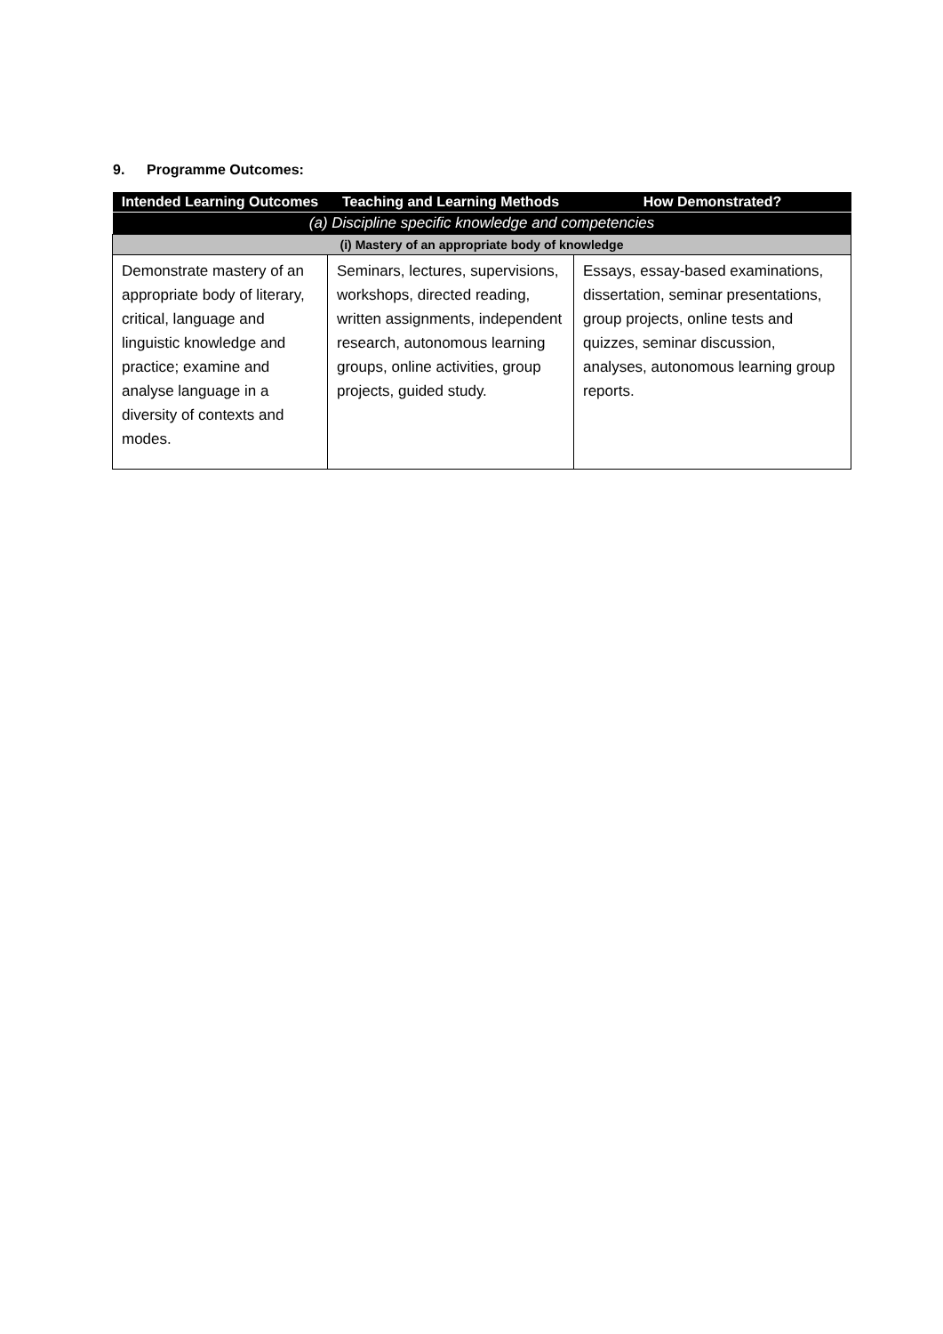9. Programme Outcomes:
| Intended Learning Outcomes | Teaching and Learning Methods | How Demonstrated? |
| --- | --- | --- |
| (a) Discipline specific knowledge and competencies | | |
| (i) Mastery of an appropriate body of knowledge | | |
| Demonstrate mastery of an appropriate body of literary, critical, language and linguistic knowledge and practice; examine and analyse language in a diversity of contexts and modes. | Seminars, lectures, supervisions, workshops, directed reading, written assignments, independent research, autonomous learning groups, online activities, group projects, guided study. | Essays, essay-based examinations, dissertation, seminar presentations, group projects, online tests and quizzes, seminar discussion, analyses, autonomous learning group reports. |